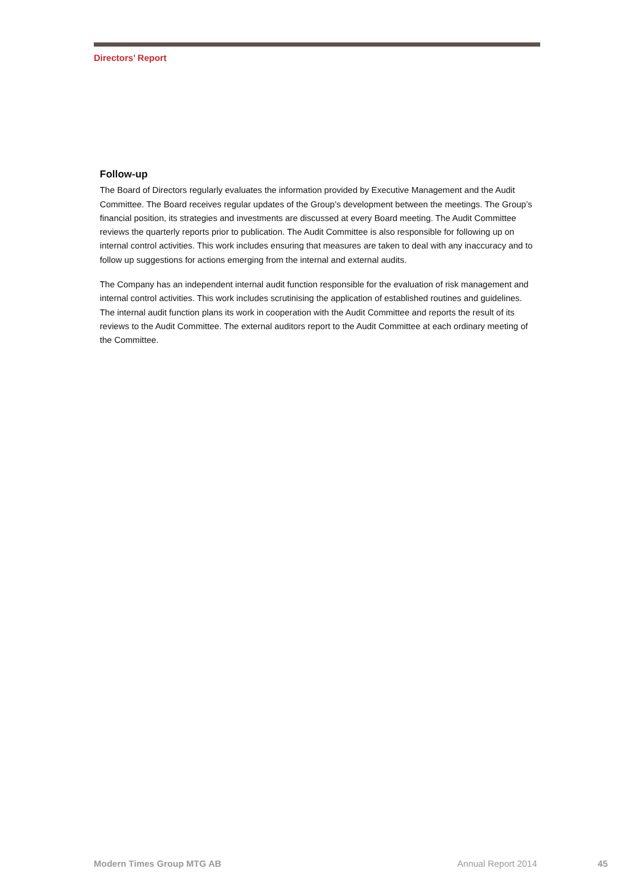Directors’ Report
Follow-up
The Board of Directors regularly evaluates the information provided by Executive Management and the Audit Committee. The Board receives regular updates of the Group’s development between the meetings. The Group’s financial position, its strategies and investments are discussed at every Board meeting. The Audit Committee reviews the quarterly reports prior to publication. The Audit Committee is also responsible for following up on internal control activities. This work includes ensuring that measures are taken to deal with any inaccuracy and to follow up suggestions for actions emerging from the internal and external audits.
The Company has an independent internal audit function responsible for the evaluation of risk management and internal control activities. This work includes scrutinising the application of established routines and guidelines. The internal audit function plans its work in cooperation with the Audit Committee and reports the result of its reviews to the Audit Committee. The external auditors report to the Audit Committee at each ordinary meeting of the Committee.
Modern Times Group MTG AB Annual Report 2014 45